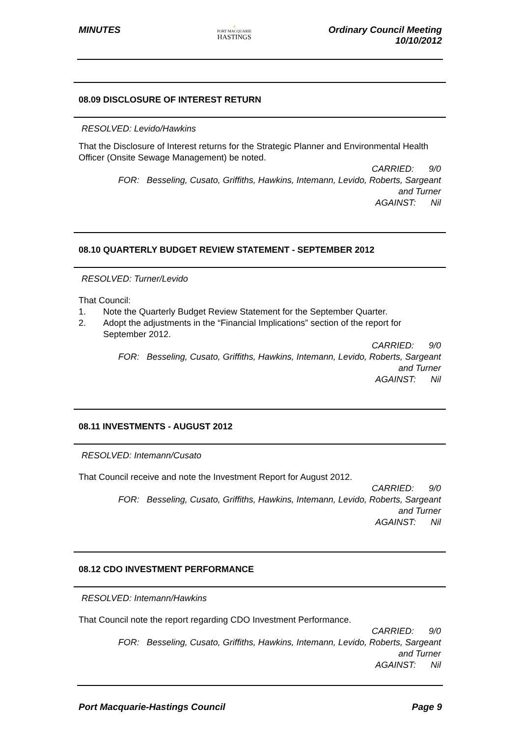MINUTES
☀
PORT MACQUARIE
HASTINGS
Ordinary Council Meeting
10/10/2012
08.09 DISCLOSURE OF INTEREST RETURN
RESOLVED: Levido/Hawkins
That the Disclosure of Interest returns for the Strategic Planner and Environmental Health Officer (Onsite Sewage Management) be noted.
CARRIED: 9/0
FOR: Besseling, Cusato, Griffiths, Hawkins, Intemann, Levido, Roberts, Sargeant
and Turner
AGAINST: Nil
08.10 QUARTERLY BUDGET REVIEW STATEMENT - SEPTEMBER 2012
RESOLVED: Turner/Levido
That Council:
1. Note the Quarterly Budget Review Statement for the September Quarter.
2. Adopt the adjustments in the “Financial Implications” section of the report for September 2012.
CARRIED: 9/0
FOR: Besseling, Cusato, Griffiths, Hawkins, Intemann, Levido, Roberts, Sargeant
and Turner
AGAINST: Nil
08.11 INVESTMENTS - AUGUST 2012
RESOLVED: Intemann/Cusato
That Council receive and note the Investment Report for August 2012.
CARRIED: 9/0
FOR: Besseling, Cusato, Griffiths, Hawkins, Intemann, Levido, Roberts, Sargeant
and Turner
AGAINST: Nil
08.12 CDO INVESTMENT PERFORMANCE
RESOLVED: Intemann/Hawkins
That Council note the report regarding CDO Investment Performance.
CARRIED: 9/0
FOR: Besseling, Cusato, Griffiths, Hawkins, Intemann, Levido, Roberts, Sargeant
and Turner
AGAINST: Nil
Port Macquarie-Hastings Council
Page 9